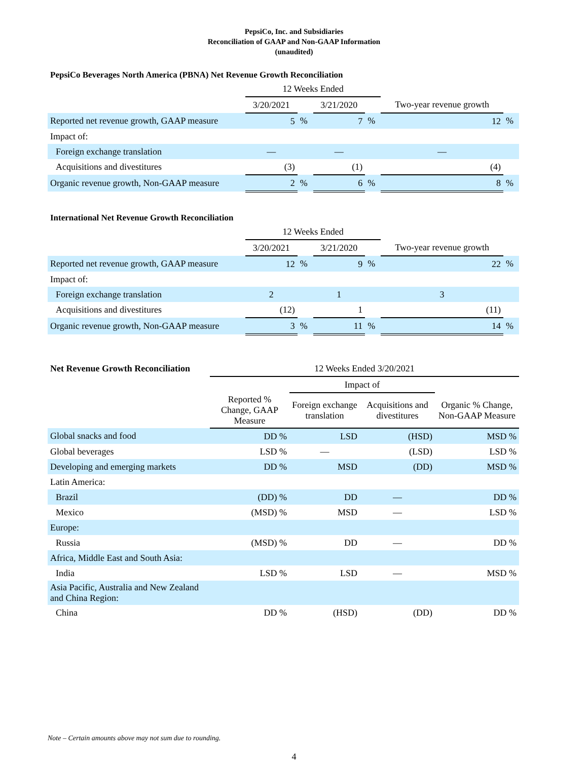PepsiCo, Inc. and Subsidiaries
Reconciliation of GAAP and Non-GAAP Information
(unaudited)
PepsiCo Beverages North America (PBNA) Net Revenue Growth Reconciliation
| | 12 Weeks Ended | | | | | |
| | 3/20/2021 | | 3/21/2020 | | Two-year revenue growth | |
| Reported net revenue growth, GAAP measure | 5 | % | 7 | % | 12 | % |
| Impact of: | | | | | | |
| Foreign exchange translation | — | | — | | — | |
| Acquisitions and divestitures | (3) | | (1) | | (4) | |
| Organic revenue growth, Non-GAAP measure | 2 | % | 6 | % | 8 | % |
International Net Revenue Growth Reconciliation
| | 12 Weeks Ended | | | | | |
| | 3/20/2021 | | 3/21/2020 | | Two-year revenue growth | |
| Reported net revenue growth, GAAP measure | 12 | % | 9 | % | 22 | % |
| Impact of: | | | | | | |
| Foreign exchange translation | 2 | | 1 | | 3 | |
| Acquisitions and divestitures | (12) | | 1 | | (11) | |
| Organic revenue growth, Non-GAAP measure | 3 | % | 11 | % | 14 | % |
| Net Revenue Growth Reconciliation | 12 Weeks Ended 3/20/2021 | | | |
| --- | --- | --- | --- | --- |
| | | Impact of | | |
| | Reported % Change, GAAP Measure | Foreign exchange translation | Acquisitions and divestitures | Organic % Change, Non-GAAP Measure |
| Global snacks and food | DD % | LSD | (HSD) | MSD % |
| Global beverages | LSD % | — | (LSD) | LSD % |
| Developing and emerging markets | DD % | MSD | (DD) | MSD % |
| Latin America: | | | | |
| Brazil | (DD) % | DD | — | DD % |
| Mexico | (MSD) % | MSD | — | LSD % |
| Europe: | | | | |
| Russia | (MSD) % | DD | — | DD % |
| Africa, Middle East and South Asia: | | | | |
| India | LSD % | LSD | — | MSD % |
| Asia Pacific, Australia and New Zealand and China Region: | | | | |
| China | DD % | (HSD) | (DD) | DD % |
Note – Certain amounts above may not sum due to rounding.
4